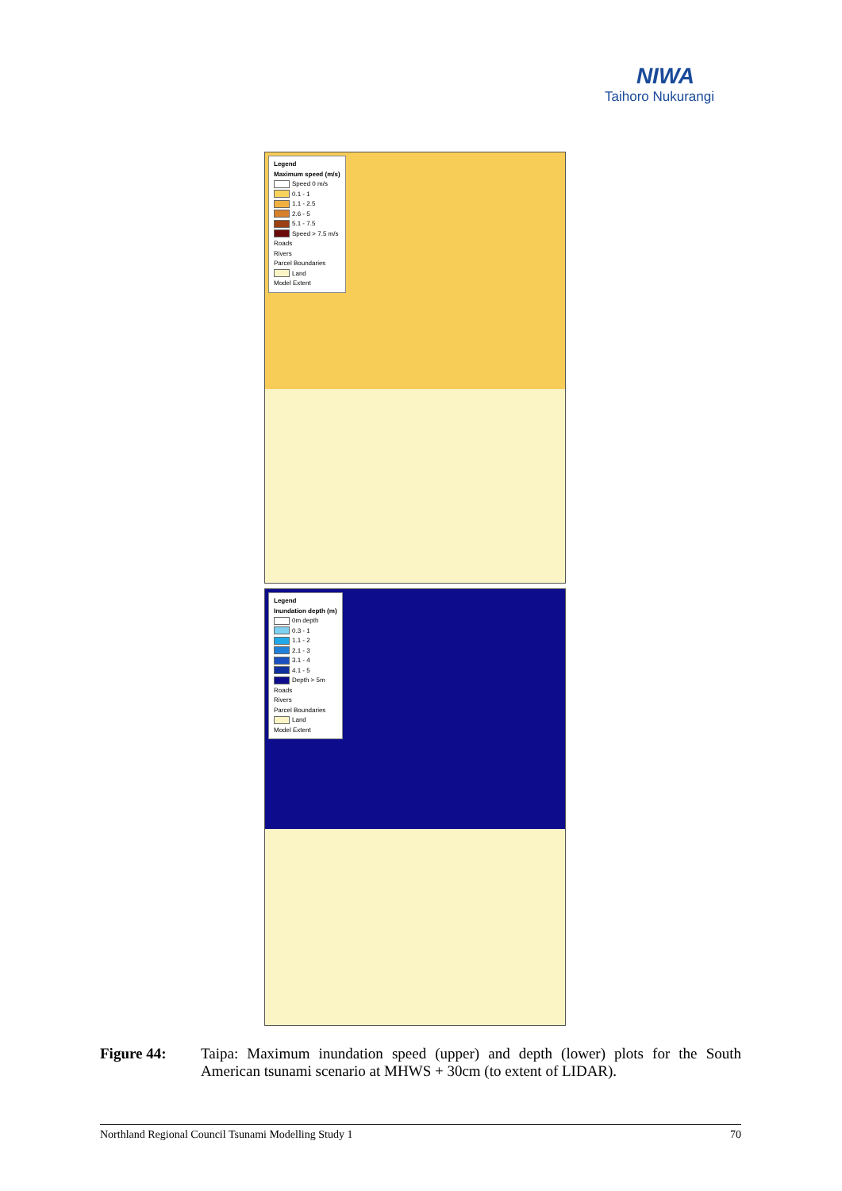NIWA
Taihoro Nukurangi
Legend
Maximum speed (m/s)
Speed 0 m/s
0.1 - 1
1.1 - 2.5
2.6 - 5
5.1 - 7.5
Speed > 7.5 m/s
Roads
Rivers
Parcel Boundaries
Land
Model Extent
Legend
Inundation depth (m)
0m depth
0.3 - 1
1.1 - 2
2.1 - 3
3.1 - 4
4.1 - 5
Depth > 5m
Roads
Rivers
Parcel Boundaries
Land
Model Extent
Figure 44: Taipa: Maximum inundation speed (upper) and depth (lower) plots for the South American tsunami scenario at MHWS + 30cm (to extent of LIDAR).
Northland Regional Council Tsunami Modelling Study 1 70